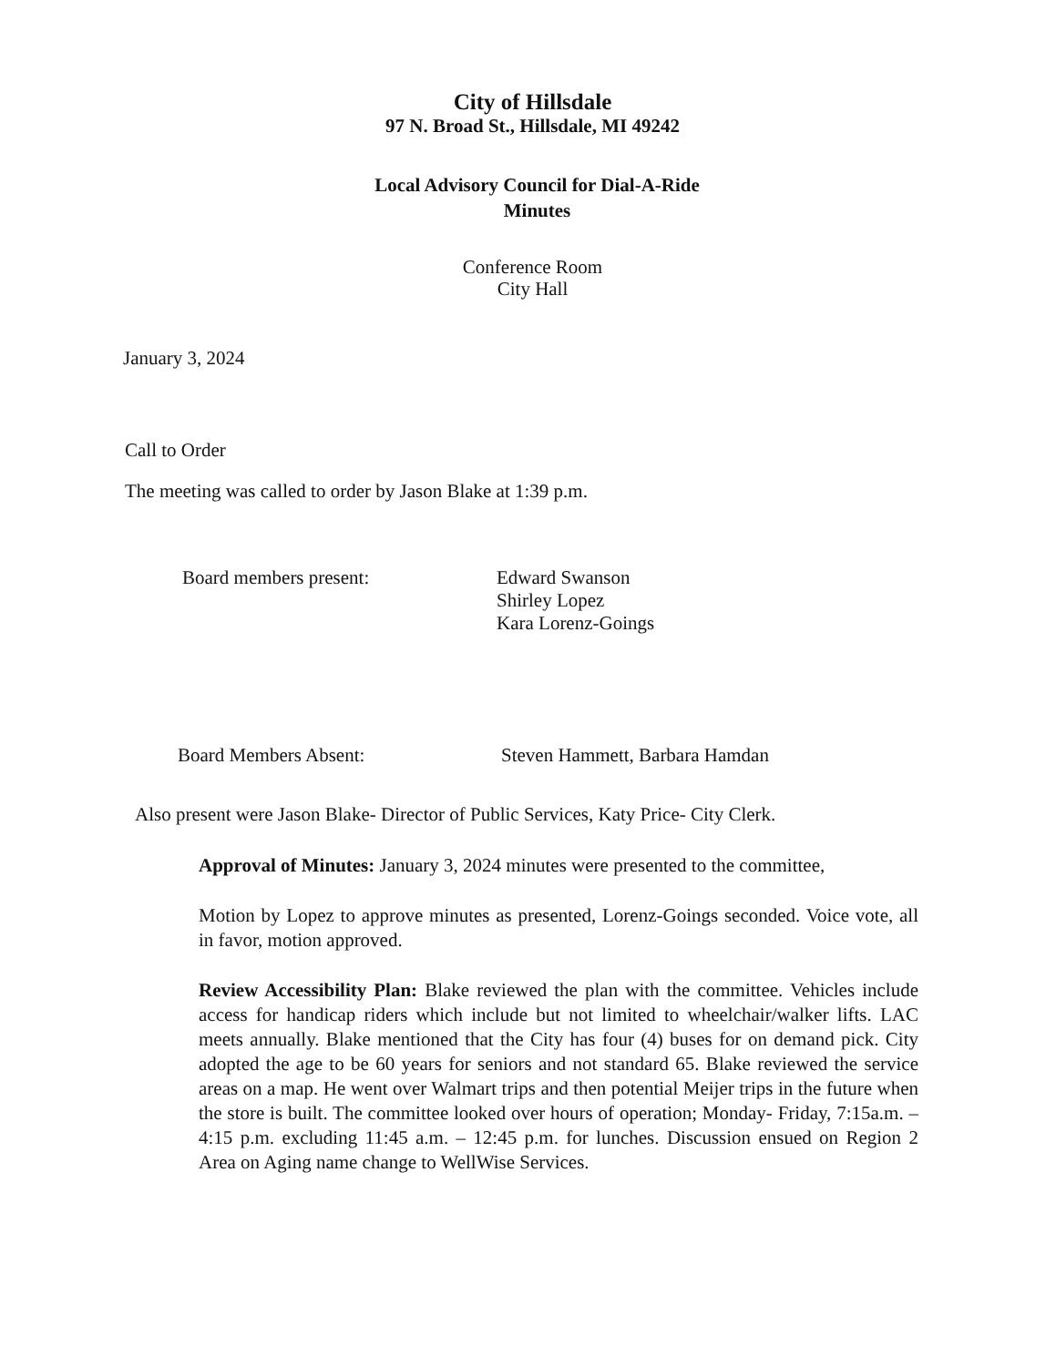City of Hillsdale
97 N. Broad St., Hillsdale, MI 49242
Local Advisory Council for Dial-A-Ride
Minutes
Conference Room
City Hall
January 3, 2024
Call to Order
The meeting was called to order by Jason Blake at 1:39 p.m.
Board members present: Edward Swanson
Shirley Lopez
Kara Lorenz-Goings
Board Members Absent: Steven Hammett, Barbara Hamdan
Also present were Jason Blake- Director of Public Services, Katy Price- City Clerk.
Approval of Minutes: January 3, 2024 minutes were presented to the committee,
Motion by Lopez to approve minutes as presented, Lorenz-Goings seconded. Voice vote, all in favor, motion approved.
Review Accessibility Plan: Blake reviewed the plan with the committee. Vehicles include access for handicap riders which include but not limited to wheelchair/walker lifts. LAC meets annually. Blake mentioned that the City has four (4) buses for on demand pick. City adopted the age to be 60 years for seniors and not standard 65. Blake reviewed the service areas on a map. He went over Walmart trips and then potential Meijer trips in the future when the store is built. The committee looked over hours of operation; Monday- Friday, 7:15a.m. – 4:15 p.m. excluding 11:45 a.m. – 12:45 p.m. for lunches. Discussion ensued on Region 2 Area on Aging name change to WellWise Services.